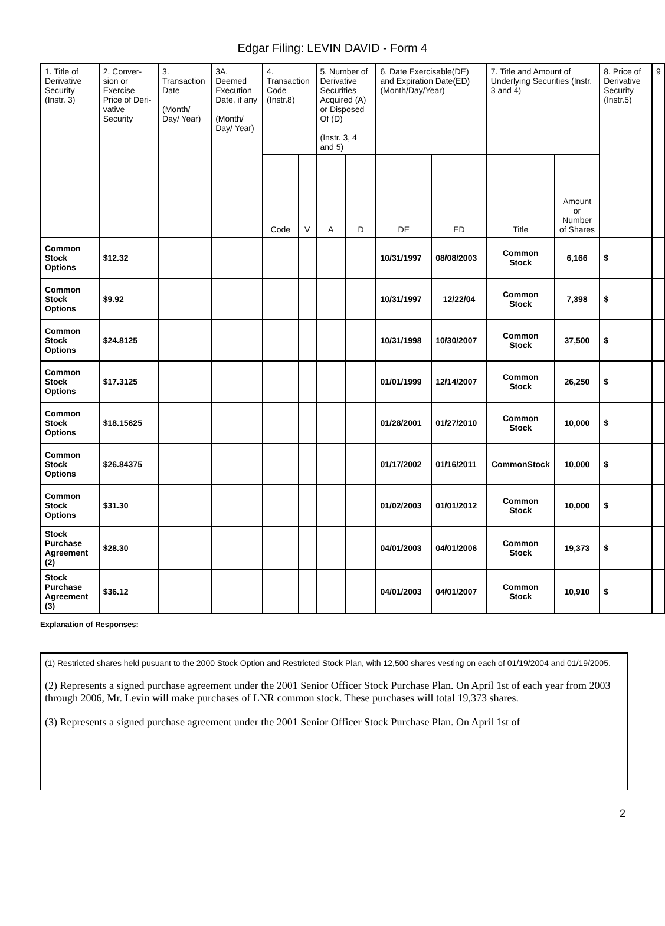Edgar Filing: LEVIN DAVID - Form 4
| 1. Title of Derivative Security (Instr. 3) | 2. Conver-sion or Exercise Price of Deri-vative Security | 3. Transaction Date (Month/ Day/ Year) | 3A. Deemed Execution Date, if any (Month/ Day/ Year) | 4. Transaction Code (Instr.8) | | 5. Number of Derivative Securities Acquired (A) or Disposed Of (D) (Instr. 3, 4 and 5) | | 6. Date Exercisable(DE) and Expiration Date(ED) (Month/Day/Year) | | 7. Title and Amount of Underlying Securities (Instr. 3 and 4) | | 8. Price of Derivative Security (Instr.5) | 9 |
| --- | --- | --- | --- | --- | --- | --- | --- | --- | --- | --- | --- | --- | --- |
| | | | | Code | V | A | D | DE | ED | Title | Amount or Number of Shares | | |
| Common Stock Options | $12.32 | | | | | | | 10/31/1997 | 08/08/2003 | Common Stock | 6,166 | $ | |
| Common Stock Options | $9.92 | | | | | | | 10/31/1997 | 12/22/04 | Common Stock | 7,398 | $ | |
| Common Stock Options | $24.8125 | | | | | | | 10/31/1998 | 10/30/2007 | Common Stock | 37,500 | $ | |
| Common Stock Options | $17.3125 | | | | | | | 01/01/1999 | 12/14/2007 | Common Stock | 26,250 | $ | |
| Common Stock Options | $18.15625 | | | | | | | 01/28/2001 | 01/27/2010 | Common Stock | 10,000 | $ | |
| Common Stock Options | $26.84375 | | | | | | | 01/17/2002 | 01/16/2011 | CommonStock | 10,000 | $ | |
| Common Stock Options | $31.30 | | | | | | | 01/02/2003 | 01/01/2012 | Common Stock | 10,000 | $ | |
| Stock Purchase Agreement (2) | $28.30 | | | | | | | 04/01/2003 | 04/01/2006 | Common Stock | 19,373 | $ | |
| Stock Purchase Agreement (3) | $36.12 | | | | | | | 04/01/2003 | 04/01/2007 | Common Stock | 10,910 | $ | |
Explanation of Responses:
(1) Restricted shares held pusuant to the 2000 Stock Option and Restricted Stock Plan, with 12,500 shares vesting on each of 01/19/2004 and 01/19/2005.
(2) Represents a signed purchase agreement under the 2001 Senior Officer Stock Purchase Plan. On April 1st of each year from 2003 through 2006, Mr. Levin will make purchases of LNR common stock. These purchases will total 19,373 shares.
(3) Represents a signed purchase agreement under the 2001 Senior Officer Stock Purchase Plan. On April 1st of
2